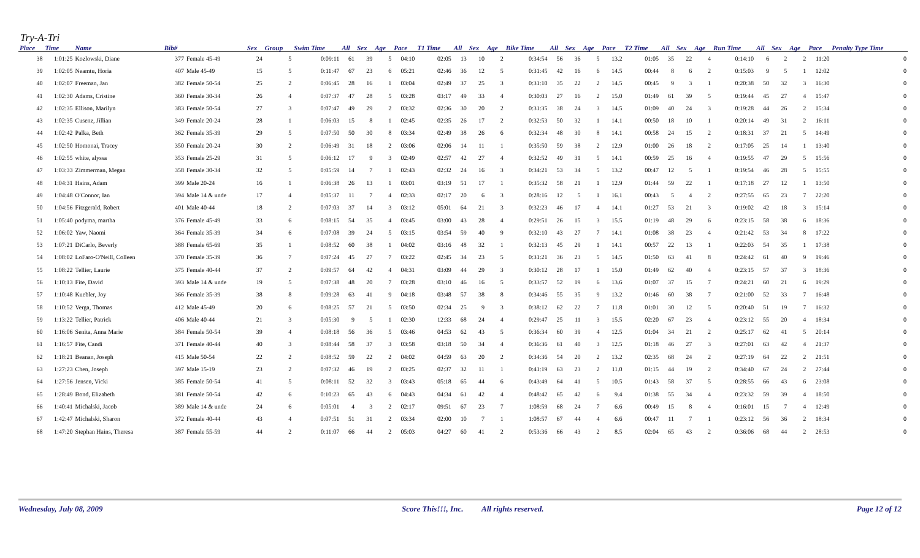Try-A-Tri
| Place | Time | Name | Bib# | | Sex | Group | Swim Time | All | Sex | Age | Pace | T1 Time | All | Sex | Age | Bike Time | All | Sex | Age | Pace | T2 Time | All | Sex | Age | Run Time | All | Sex | Age | Pace | Penalty Type Time |
| --- | --- | --- | --- | --- | --- | --- | --- | --- | --- | --- | --- | --- | --- | --- | --- | --- | --- | --- | --- | --- | --- | --- | --- | --- | --- | --- | --- | --- | --- | --- |
| 38 | 1:01:25 | Kozlowski, Diane | 377 | Female 45-49 | 24 | 5 | 0:09:11 | 61 | 39 | 5 | 04:10 | 02:05 | 13 | 10 | 2 | 0:34:54 | 56 | 36 | 5 | 13.2 | 01:05 | 35 | 22 | 4 | 0:14:10 | 6 | 2 | 2 | 11:20 | 0 |
| 39 | 1:02:05 | Neamtu, Horia | 407 | Male 45-49 | 15 | 5 | 0:11:47 | 67 | 23 | 6 | 05:21 | 02:46 | 36 | 12 | 5 | 0:31:45 | 42 | 16 | 6 | 14.5 | 00:44 | 8 | 6 | 2 | 0:15:03 | 9 | 5 | 1 | 12:02 | 0 |
| 40 | 1:02:07 | Freeman, Jan | 382 | Female 50-54 | 25 | 2 | 0:06:45 | 28 | 16 | 1 | 03:04 | 02:49 | 37 | 25 | 3 | 0:31:10 | 35 | 22 | 2 | 14.5 | 00:45 | 9 | 3 | 1 | 0:20:38 | 50 | 32 | 3 | 16:30 | 0 |
| 41 | 1:02:30 | Adams, Cristine | 360 | Female 30-34 | 26 | 4 | 0:07:37 | 47 | 28 | 5 | 03:28 | 03:17 | 49 | 33 | 4 | 0:30:03 | 27 | 16 | 2 | 15.0 | 01:49 | 61 | 39 | 5 | 0:19:44 | 45 | 27 | 4 | 15:47 | 0 |
| 42 | 1:02:35 | Ellison, Marilyn | 383 | Female 50-54 | 27 | 3 | 0:07:47 | 49 | 29 | 2 | 03:32 | 02:36 | 30 | 20 | 2 | 0:31:35 | 38 | 24 | 3 | 14.5 | 01:09 | 40 | 24 | 3 | 0:19:28 | 44 | 26 | 2 | 15:34 | 0 |
| 43 | 1:02:35 | Cusenz, Jillian | 349 | Female 20-24 | 28 | 1 | 0:06:03 | 15 | 8 | 1 | 02:45 | 02:35 | 26 | 17 | 2 | 0:32:53 | 50 | 32 | 1 | 14.1 | 00:50 | 18 | 10 | 1 | 0:20:14 | 49 | 31 | 2 | 16:11 | 0 |
| 44 | 1:02:42 | Palka, Beth | 362 | Female 35-39 | 29 | 5 | 0:07:50 | 50 | 30 | 8 | 03:34 | 02:49 | 38 | 26 | 6 | 0:32:34 | 48 | 30 | 8 | 14.1 | 00:58 | 24 | 15 | 2 | 0:18:31 | 37 | 21 | 5 | 14:49 | 0 |
| 45 | 1:02:50 | Homonai, Tracey | 350 | Female 20-24 | 30 | 2 | 0:06:49 | 31 | 18 | 2 | 03:06 | 02:06 | 14 | 11 | 1 | 0:35:50 | 59 | 38 | 2 | 12.9 | 01:00 | 26 | 18 | 2 | 0:17:05 | 25 | 14 | 1 | 13:40 | 0 |
| 46 | 1:02:55 | white, alyssa | 353 | Female 25-29 | 31 | 5 | 0:06:12 | 17 | 9 | 3 | 02:49 | 02:57 | 42 | 27 | 4 | 0:32:52 | 49 | 31 | 5 | 14.1 | 00:59 | 25 | 16 | 4 | 0:19:55 | 47 | 29 | 5 | 15:56 | 0 |
| 47 | 1:03:33 | Zimmerman, Megan | 358 | Female 30-34 | 32 | 5 | 0:05:59 | 14 | 7 | 1 | 02:43 | 02:32 | 24 | 16 | 3 | 0:34:21 | 53 | 34 | 5 | 13.2 | 00:47 | 12 | 5 | 1 | 0:19:54 | 46 | 28 | 5 | 15:55 | 0 |
| 48 | 1:04:31 | Hains, Adam | 399 | Male 20-24 | 16 | 1 | 0:06:38 | 26 | 13 | 1 | 03:01 | 03:19 | 51 | 17 | 1 | 0:35:32 | 58 | 21 | 1 | 12.9 | 01:44 | 59 | 22 | 1 | 0:17:18 | 27 | 12 | 1 | 13:50 | 0 |
| 49 | 1:04:48 | O'Connor, Ian | 394 | Male 14 & unde | 17 | 4 | 0:05:37 | 11 | 7 | 4 | 02:33 | 02:17 | 20 | 6 | 3 | 0:28:16 | 12 | 5 | 1 | 16.1 | 00:43 | 5 | 4 | 2 | 0:27:55 | 65 | 23 | 7 | 22:20 | 0 |
| 50 | 1:04:56 | Fitzgerald, Robert | 401 | Male 40-44 | 18 | 2 | 0:07:03 | 37 | 14 | 3 | 03:12 | 05:01 | 64 | 21 | 3 | 0:32:23 | 46 | 17 | 4 | 14.1 | 01:27 | 53 | 21 | 3 | 0:19:02 | 42 | 18 | 3 | 15:14 | 0 |
| 51 | 1:05:40 | podyma, martha | 376 | Female 45-49 | 33 | 6 | 0:08:15 | 54 | 35 | 4 | 03:45 | 03:00 | 43 | 28 | 4 | 0:29:51 | 26 | 15 | 3 | 15.5 | 01:19 | 48 | 29 | 6 | 0:23:15 | 58 | 38 | 6 | 18:36 | 0 |
| 52 | 1:06:02 | Yaw, Naomi | 364 | Female 35-39 | 34 | 6 | 0:07:08 | 39 | 24 | 5 | 03:15 | 03:54 | 59 | 40 | 9 | 0:32:10 | 43 | 27 | 7 | 14.1 | 01:08 | 38 | 23 | 4 | 0:21:42 | 53 | 34 | 8 | 17:22 | 0 |
| 53 | 1:07:21 | DiCarlo, Beverly | 388 | Female 65-69 | 35 | 1 | 0:08:52 | 60 | 38 | 1 | 04:02 | 03:16 | 48 | 32 | 1 | 0:32:13 | 45 | 29 | 1 | 14.1 | 00:57 | 22 | 13 | 1 | 0:22:03 | 54 | 35 | 1 | 17:38 | 0 |
| 54 | 1:08:02 | LoFaro-O'Neill, Colleen | 370 | Female 35-39 | 36 | 7 | 0:07:24 | 45 | 27 | 7 | 03:22 | 02:45 | 34 | 23 | 5 | 0:31:21 | 36 | 23 | 5 | 14.5 | 01:50 | 63 | 41 | 8 | 0:24:42 | 61 | 40 | 9 | 19:46 | 0 |
| 55 | 1:08:22 | Tellier, Laurie | 375 | Female 40-44 | 37 | 2 | 0:09:57 | 64 | 42 | 4 | 04:31 | 03:09 | 44 | 29 | 3 | 0:30:12 | 28 | 17 | 1 | 15.0 | 01:49 | 62 | 40 | 4 | 0:23:15 | 57 | 37 | 3 | 18:36 | 0 |
| 56 | 1:10:13 | Fite, David | 393 | Male 14 & unde | 19 | 5 | 0:07:38 | 48 | 20 | 7 | 03:28 | 03:10 | 46 | 16 | 5 | 0:33:57 | 52 | 19 | 6 | 13.6 | 01:07 | 37 | 15 | 7 | 0:24:21 | 60 | 21 | 6 | 19:29 | 0 |
| 57 | 1:10:48 | Kuebler, Joy | 366 | Female 35-39 | 38 | 8 | 0:09:28 | 63 | 41 | 9 | 04:18 | 03:48 | 57 | 38 | 8 | 0:34:46 | 55 | 35 | 9 | 13.2 | 01:46 | 60 | 38 | 7 | 0:21:00 | 52 | 33 | 7 | 16:48 | 0 |
| 58 | 1:10:52 | Verga, Thomas | 412 | Male 45-49 | 20 | 6 | 0:08:25 | 57 | 21 | 5 | 03:50 | 02:34 | 25 | 9 | 3 | 0:38:12 | 62 | 22 | 7 | 11.8 | 01:01 | 30 | 12 | 5 | 0:20:40 | 51 | 19 | 7 | 16:32 | 0 |
| 59 | 1:13:22 | Tellier, Patrick | 406 | Male 40-44 | 21 | 3 | 0:05:30 | 9 | 5 | 1 | 02:30 | 12:33 | 68 | 24 | 4 | 0:29:47 | 25 | 11 | 3 | 15.5 | 02:20 | 67 | 23 | 4 | 0:23:12 | 55 | 20 | 4 | 18:34 | 0 |
| 60 | 1:16:06 | Senita, Anna Marie | 384 | Female 50-54 | 39 | 4 | 0:08:18 | 56 | 36 | 5 | 03:46 | 04:53 | 62 | 43 | 5 | 0:36:34 | 60 | 39 | 4 | 12.5 | 01:04 | 34 | 21 | 2 | 0:25:17 | 62 | 41 | 5 | 20:14 | 0 |
| 61 | 1:16:57 | Fite, Candi | 371 | Female 40-44 | 40 | 3 | 0:08:44 | 58 | 37 | 3 | 03:58 | 03:18 | 50 | 34 | 4 | 0:36:36 | 61 | 40 | 3 | 12.5 | 01:18 | 46 | 27 | 3 | 0:27:01 | 63 | 42 | 4 | 21:37 | 0 |
| 62 | 1:18:21 | Beanan, Joseph | 415 | Male 50-54 | 22 | 2 | 0:08:52 | 59 | 22 | 2 | 04:02 | 04:59 | 63 | 20 | 2 | 0:34:36 | 54 | 20 | 2 | 13.2 | 02:35 | 68 | 24 | 2 | 0:27:19 | 64 | 22 | 2 | 21:51 | 0 |
| 63 | 1:27:23 | Chen, Joseph | 397 | Male 15-19 | 23 | 2 | 0:07:32 | 46 | 19 | 2 | 03:25 | 02:37 | 32 | 11 | 1 | 0:41:19 | 63 | 23 | 2 | 11.0 | 01:15 | 44 | 19 | 2 | 0:34:40 | 67 | 24 | 2 | 27:44 | 0 |
| 64 | 1:27:56 | Jensen, Vicki | 385 | Female 50-54 | 41 | 5 | 0:08:11 | 52 | 32 | 3 | 03:43 | 05:18 | 65 | 44 | 6 | 0:43:49 | 64 | 41 | 5 | 10.5 | 01:43 | 58 | 37 | 5 | 0:28:55 | 66 | 43 | 6 | 23:08 | 0 |
| 65 | 1:28:49 | Bond, Elizabeth | 381 | Female 50-54 | 42 | 6 | 0:10:23 | 65 | 43 | 6 | 04:43 | 04:34 | 61 | 42 | 4 | 0:48:42 | 65 | 42 | 6 | 9.4 | 01:38 | 55 | 34 | 4 | 0:23:32 | 59 | 39 | 4 | 18:50 | 0 |
| 66 | 1:40:41 | Michalski, Jacob | 389 | Male 14 & unde | 24 | 6 | 0:05:01 | 4 | 3 | 2 | 02:17 | 09:51 | 67 | 23 | 7 | 1:08:59 | 68 | 24 | 7 | 6.6 | 00:49 | 15 | 8 | 4 | 0:16:01 | 15 | 7 | 4 | 12:49 | 0 |
| 67 | 1:42:47 | Michalski, Sharon | 372 | Female 40-44 | 43 | 4 | 0:07:51 | 51 | 31 | 2 | 03:34 | 02:00 | 10 | 7 | 1 | 1:08:57 | 67 | 44 | 4 | 6.6 | 00:47 | 11 | 7 | 1 | 0:23:12 | 56 | 36 | 2 | 18:34 | 0 |
| 68 | 1:47:20 | Stephan Hains, Theresa | 387 | Female 55-59 | 44 | 2 | 0:11:07 | 66 | 44 | 2 | 05:03 | 04:27 | 60 | 41 | 2 | 0:53:36 | 66 | 43 | 2 | 8.5 | 02:04 | 65 | 43 | 2 | 0:36:06 | 68 | 44 | 2 | 28:53 | 0 |
Wednesday, July 08, 2009 Score This!!!, Inc. All rights reserved. Page 12 of 12